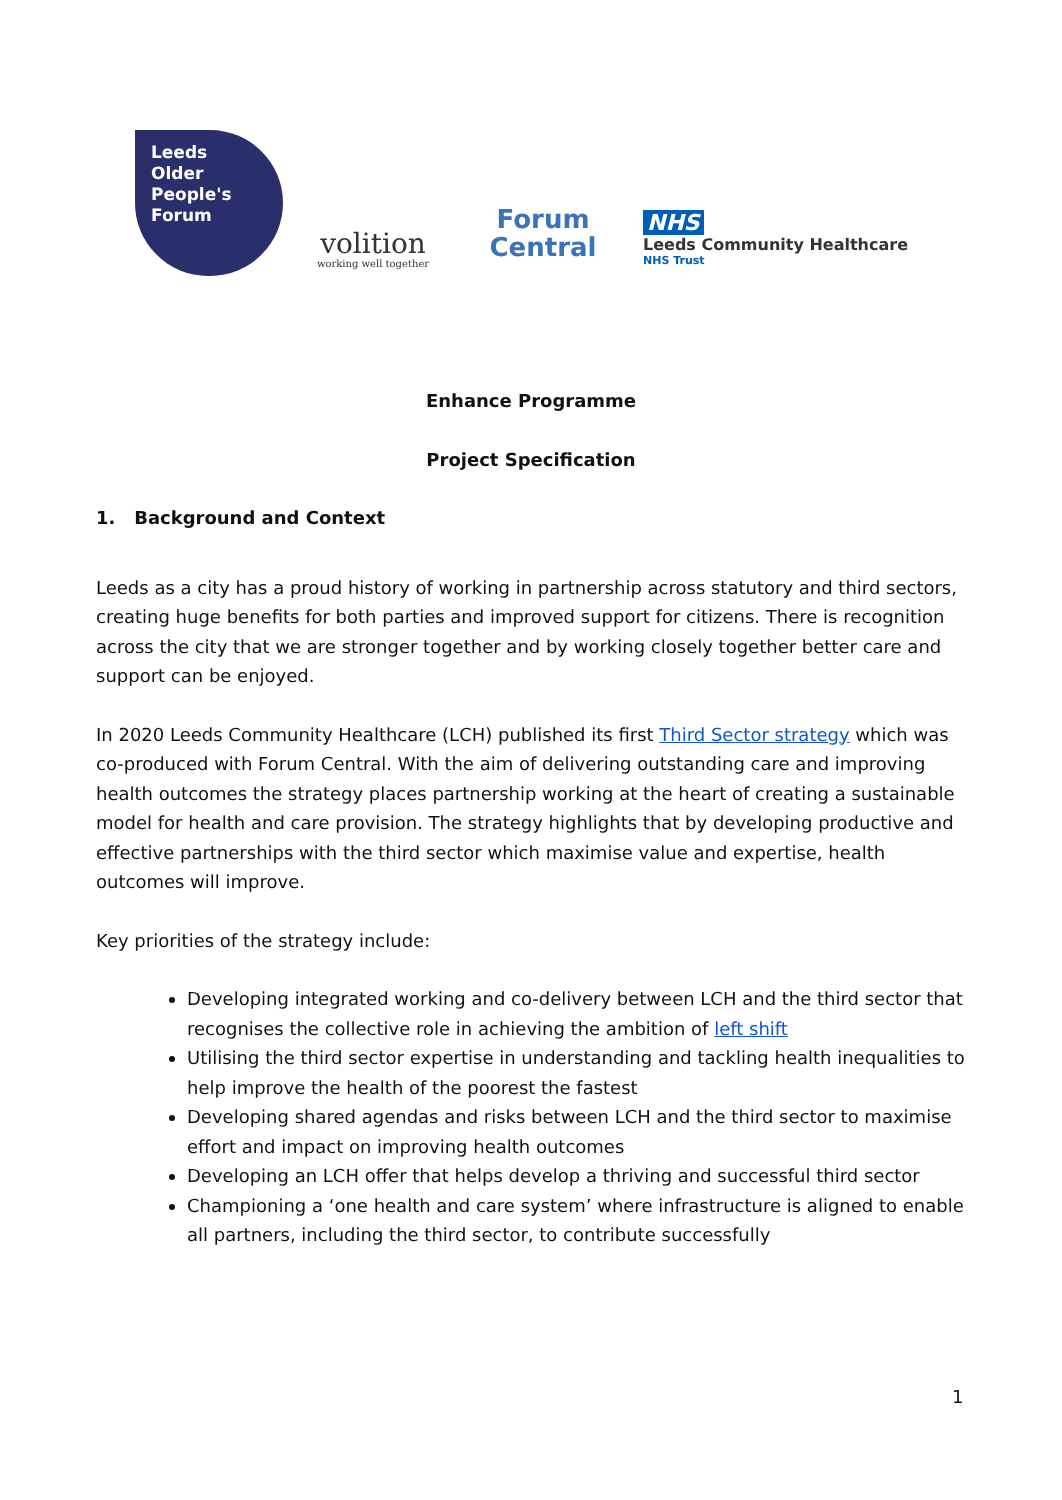Leeds
Older
People's
Forum
volition
working well together
Forum
Central
NHS
Leeds Community Healthcare
NHS Trust
Enhance Programme
Project Specification
1. Background and Context
Leeds as a city has a proud history of working in partnership across statutory and third sectors, creating huge benefits for both parties and improved support for citizens. There is recognition across the city that we are stronger together and by working closely together better care and support can be enjoyed.
In 2020 Leeds Community Healthcare (LCH) published its first Third Sector strategy which was co-produced with Forum Central. With the aim of delivering outstanding care and improving health outcomes the strategy places partnership working at the heart of creating a sustainable model for health and care provision. The strategy highlights that by developing productive and effective partnerships with the third sector which maximise value and expertise, health outcomes will improve.
Key priorities of the strategy include:
Developing integrated working and co-delivery between LCH and the third sector that recognises the collective role in achieving the ambition of left shift
Utilising the third sector expertise in understanding and tackling health inequalities to help improve the health of the poorest the fastest
Developing shared agendas and risks between LCH and the third sector to maximise effort and impact on improving health outcomes
Developing an LCH offer that helps develop a thriving and successful third sector
Championing a ‘one health and care system’ where infrastructure is aligned to enable all partners, including the third sector, to contribute successfully
1